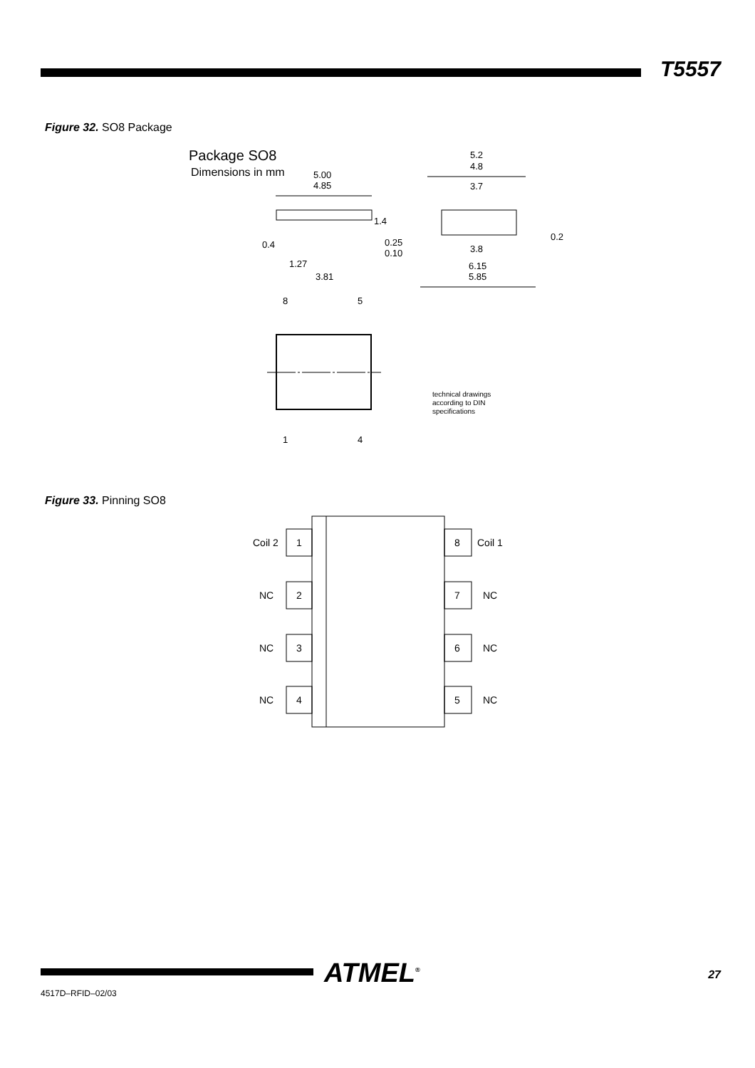T5557
Figure 32. SO8 Package
Package SO8
Dimensions in mm
5.00
4.85
1.4
0.25
0.10
0.4
1.27
3.81
5.2
4.8
3.7
0.2
3.8
6.15
5.85
8
5
1
4
technical drawings
according to DIN
specifications
Figure 33. Pinning SO8
Coil 2
1
8
Coil 1
NC
2
7
NC
NC
3
6
NC
NC
4
5
NC
ATMEL<sup>®</sup> 27
4517D–RFID–02/03